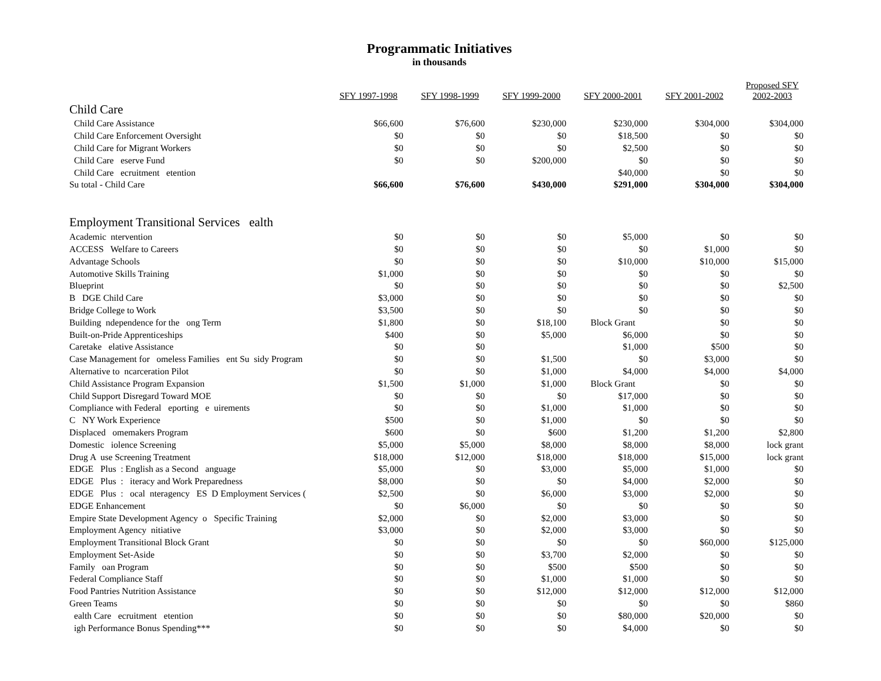Programmatic Initiatives
in thousands
| | SFY 1997-1998 | SFY 1998-1999 | SFY 1999-2000 | SFY 2000-2001 | SFY 2001-2002 | Proposed SFY 2002-2003 |
| --- | --- | --- | --- | --- | --- | --- |
| Child Care | | | | | | |
| Child Care Assistance | $66,600 | $76,600 | $230,000 | $230,000 | $304,000 | $304,000 |
| Child Care Enforcement Oversight | $0 | $0 | $0 | $18,500 | $0 | $0 |
| Child Care for Migrant Workers | $0 | $0 | $0 | $2,500 | $0 | $0 |
| Child Care eserve Fund | $0 | $0 | $200,000 | $0 | $0 | $0 |
| Child Care ecruitment etention | | | | $40,000 | $0 | $0 |
| Su total - Child Care | $66,600 | $76,600 | $430,000 | $291,000 | $304,000 | $304,000 |
| Employment Transitional Services ealth | | | | | | |
| Academic ntervention | $0 | $0 | $0 | $5,000 | $0 | $0 |
| ACCESS Welfare to Careers | $0 | $0 | $0 | $0 | $1,000 | $0 |
| Advantage Schools | $0 | $0 | $0 | $10,000 | $10,000 | $15,000 |
| Automotive Skills Training | $1,000 | $0 | $0 | $0 | $0 | $0 |
| Blueprint | $0 | $0 | $0 | $0 | $0 | $2,500 |
| B DGE Child Care | $3,000 | $0 | $0 | $0 | $0 | $0 |
| Bridge College to Work | $3,500 | $0 | $0 | $0 | $0 | $0 |
| Building ndependence for the ong Term | $1,800 | $0 | $18,100 | Block Grant | $0 | $0 |
| Built-on-Pride Apprenticeships | $400 | $0 | $5,000 | $6,000 | $0 | $0 |
| Caretake elative Assistance | $0 | $0 | | $1,000 | $500 | $0 |
| Case Management for omeless Families ent Su sidy Program | $0 | $0 | $1,500 | $0 | $3,000 | $0 |
| Alternative to ncarceration Pilot | $0 | $0 | $1,000 | $4,000 | $4,000 | $4,000 |
| Child Assistance Program Expansion | $1,500 | $1,000 | $1,000 | Block Grant | $0 | $0 |
| Child Support Disregard Toward MOE | $0 | $0 | $0 | $17,000 | $0 | $0 |
| Compliance with Federal eporting e uirements | $0 | $0 | $1,000 | $1,000 | $0 | $0 |
| C NY Work Experience | $500 | $0 | $1,000 | $0 | $0 | $0 |
| Displaced omemakers Program | $600 | $0 | $600 | $1,200 | $1,200 | $2,800 |
| Domestic iolence Screening | $5,000 | $5,000 | $8,000 | $8,000 | $8,000 | lock grant |
| Drug A use Screening Treatment | $18,000 | $12,000 | $18,000 | $18,000 | $15,000 | lock grant |
| EDGE Plus : English as a Second anguage | $5,000 | $0 | $3,000 | $5,000 | $1,000 | $0 |
| EDGE Plus : iteracy and Work Preparedness | $8,000 | $0 | $0 | $4,000 | $2,000 | $0 |
| EDGE Plus : ocal nteragency ES D Employment Services ( | $2,500 | $0 | $6,000 | $3,000 | $2,000 | $0 |
| EDGE Enhancement | $0 | $6,000 | $0 | $0 | $0 | $0 |
| Empire State Development Agency o Specific Training | $2,000 | $0 | $2,000 | $3,000 | $0 | $0 |
| Employment Agency nitiative | $3,000 | $0 | $2,000 | $3,000 | $0 | $0 |
| Employment Transitional Block Grant | $0 | $0 | $0 | $0 | $60,000 | $125,000 |
| Employment Set-Aside | $0 | $0 | $3,700 | $2,000 | $0 | $0 |
| Family oan Program | $0 | $0 | $500 | $500 | $0 | $0 |
| Federal Compliance Staff | $0 | $0 | $1,000 | $1,000 | $0 | $0 |
| Food Pantries Nutrition Assistance | $0 | $0 | $12,000 | $12,000 | $12,000 | $12,000 |
| Green Teams | $0 | $0 | $0 | $0 | $0 | $860 |
| ealth Care ecruitment etention | $0 | $0 | $0 | $80,000 | $20,000 | $0 |
| igh Performance Bonus Spending*** | $0 | $0 | $0 | $4,000 | $0 | $0 |